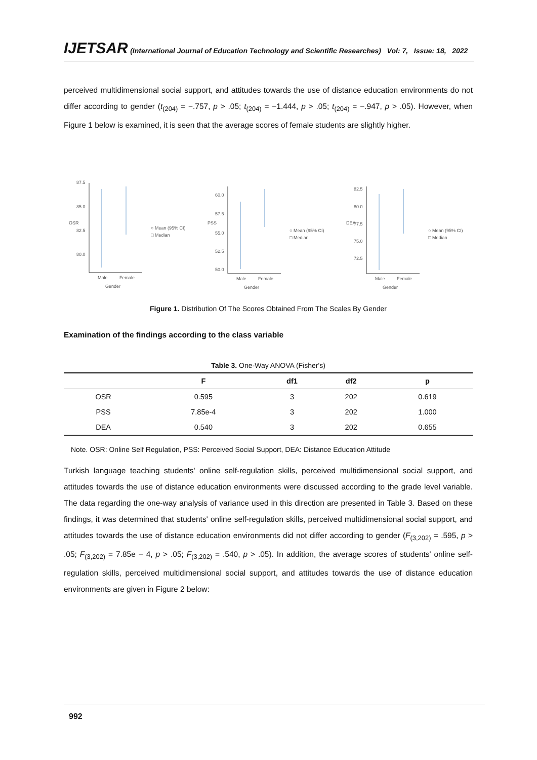IJETSAR (International Journal of Education Technology and Scientific Researches) Vol: 7, Issue: 18, 2022
perceived multidimensional social support, and attitudes towards the use of distance education environments do not differ according to gender (t<sub>(204)</sub> = −.757, p > .05; t<sub>(204)</sub> = −1.444, p > .05; t<sub>(204)</sub> = −.947, p > .05). However, when Figure 1 below is examined, it is seen that the average scores of female students are slightly higher.
OSR
87.5
85.0
82.5
80.0
Male
Female
Gender
○ Mean (95% CI)
□ Median
PSS
60.0
57.5
55.0
52.5
50.0
Male
Female
Gender
○ Mean (95% CI)
□ Median
DEA
82.5
80.0
77.5
75.0
72.5
Male
Female
Gender
○ Mean (95% CI)
□ Median
Figure 1. Distribution Of The Scores Obtained From The Scales By Gender
Examination of the findings according to the class variable
Table 3. One-Way ANOVA (Fisher's)
| | F | df1 | df2 | p |
| --- | --- | --- | --- | --- |
| OSR | 0.595 | 3 | 202 | 0.619 |
| PSS | 7.85e-4 | 3 | 202 | 1.000 |
| DEA | 0.540 | 3 | 202 | 0.655 |
Note. OSR: Online Self Regulation, PSS: Perceived Social Support, DEA: Distance Education Attitude
Turkish language teaching students' online self-regulation skills, perceived multidimensional social support, and attitudes towards the use of distance education environments were discussed according to the grade level variable. The data regarding the one-way analysis of variance used in this direction are presented in Table 3. Based on these findings, it was determined that students' online self-regulation skills, perceived multidimensional social support, and attitudes towards the use of distance education environments did not differ according to gender (F<sub>(3,202)</sub> = .595, p > .05; F<sub>(3,202)</sub> = 7.85e − 4, p > .05; F<sub>(3,202)</sub> = .540, p > .05). In addition, the average scores of students' online self-regulation skills, perceived multidimensional social support, and attitudes towards the use of distance education environments are given in Figure 2 below:
992